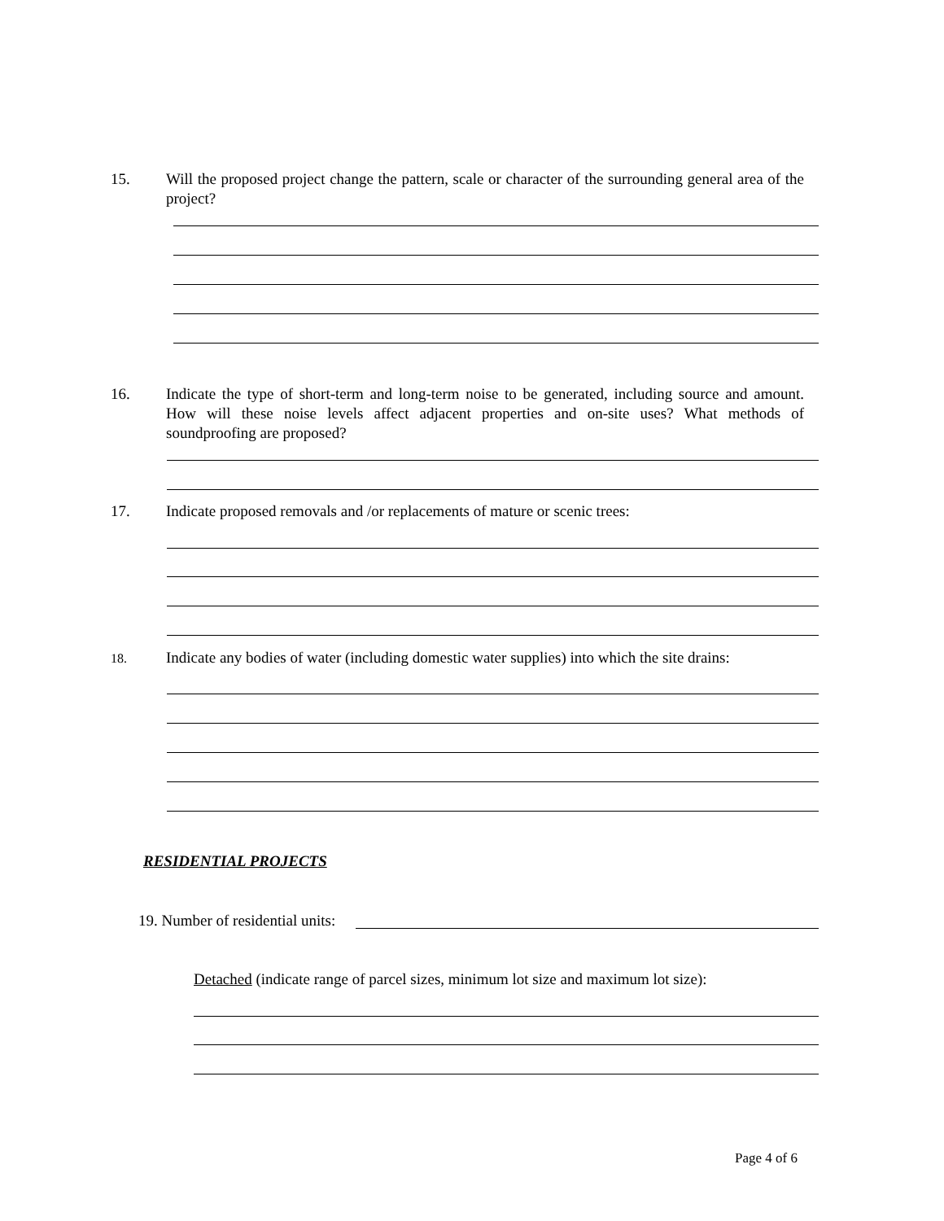15. Will the proposed project change the pattern, scale or character of the surrounding general area of the project?
16. Indicate the type of short-term and long-term noise to be generated, including source and amount. How will these noise levels affect adjacent properties and on-site uses? What methods of soundproofing are proposed?
17. Indicate proposed removals and /or replacements of mature or scenic trees:
18. Indicate any bodies of water (including domestic water supplies) into which the site drains:
RESIDENTIAL PROJECTS
19. Number of residential units:
Detached (indicate range of parcel sizes, minimum lot size and maximum lot size):
Page 4 of 6